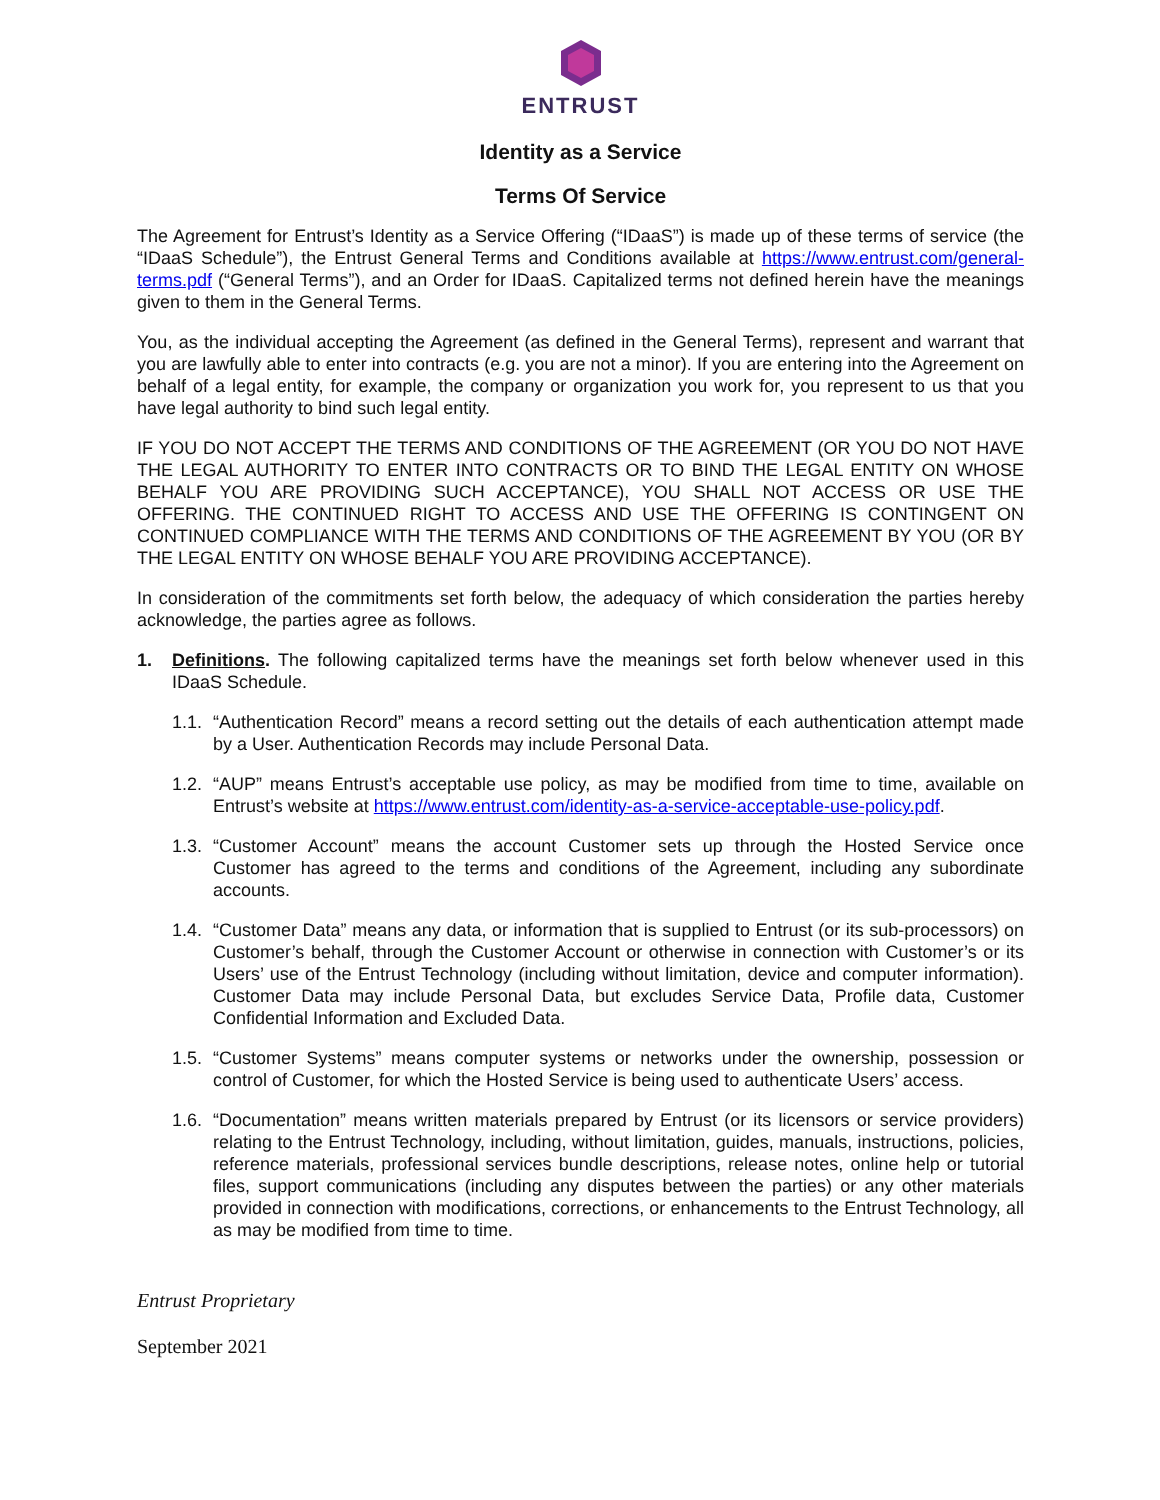ENTRUST
Identity as a Service
Terms Of Service
The Agreement for Entrust’s Identity as a Service Offering (“IDaaS”) is made up of these terms of service (the “IDaaS Schedule”), the Entrust General Terms and Conditions available at https://www.entrust.com/general-terms.pdf (“General Terms”), and an Order for IDaaS. Capitalized terms not defined herein have the meanings given to them in the General Terms.
You, as the individual accepting the Agreement (as defined in the General Terms), represent and warrant that you are lawfully able to enter into contracts (e.g. you are not a minor). If you are entering into the Agreement on behalf of a legal entity, for example, the company or organization you work for, you represent to us that you have legal authority to bind such legal entity.
IF YOU DO NOT ACCEPT THE TERMS AND CONDITIONS OF THE AGREEMENT (OR YOU DO NOT HAVE THE LEGAL AUTHORITY TO ENTER INTO CONTRACTS OR TO BIND THE LEGAL ENTITY ON WHOSE BEHALF YOU ARE PROVIDING SUCH ACCEPTANCE), YOU SHALL NOT ACCESS OR USE THE OFFERING. THE CONTINUED RIGHT TO ACCESS AND USE THE OFFERING IS CONTINGENT ON CONTINUED COMPLIANCE WITH THE TERMS AND CONDITIONS OF THE AGREEMENT BY YOU (OR BY THE LEGAL ENTITY ON WHOSE BEHALF YOU ARE PROVIDING ACCEPTANCE).
In consideration of the commitments set forth below, the adequacy of which consideration the parties hereby acknowledge, the parties agree as follows.
1. Definitions. The following capitalized terms have the meanings set forth below whenever used in this IDaaS Schedule.
1.1.
“Authentication Record” means a record setting out the details of each authentication attempt made by a User. Authentication Records may include Personal Data.
1.2.
“AUP” means Entrust’s acceptable use policy, as may be modified from time to time, available on Entrust’s website at https://www.entrust.com/identity-as-a-service-acceptable-use-policy.pdf.
1.3.
“Customer Account” means the account Customer sets up through the Hosted Service once Customer has agreed to the terms and conditions of the Agreement, including any subordinate accounts.
1.4.
“Customer Data” means any data, or information that is supplied to Entrust (or its sub-processors) on Customer’s behalf, through the Customer Account or otherwise in connection with Customer’s or its Users’ use of the Entrust Technology (including without limitation, device and computer information). Customer Data may include Personal Data, but excludes Service Data, Profile data, Customer Confidential Information and Excluded Data.
1.5.
“Customer Systems” means computer systems or networks under the ownership, possession or control of Customer, for which the Hosted Service is being used to authenticate Users’ access.
1.6.
“Documentation” means written materials prepared by Entrust (or its licensors or service providers) relating to the Entrust Technology, including, without limitation, guides, manuals, instructions, policies, reference materials, professional services bundle descriptions, release notes, online help or tutorial files, support communications (including any disputes between the parties) or any other materials provided in connection with modifications, corrections, or enhancements to the Entrust Technology, all as may be modified from time to time.
Entrust Proprietary
September 2021